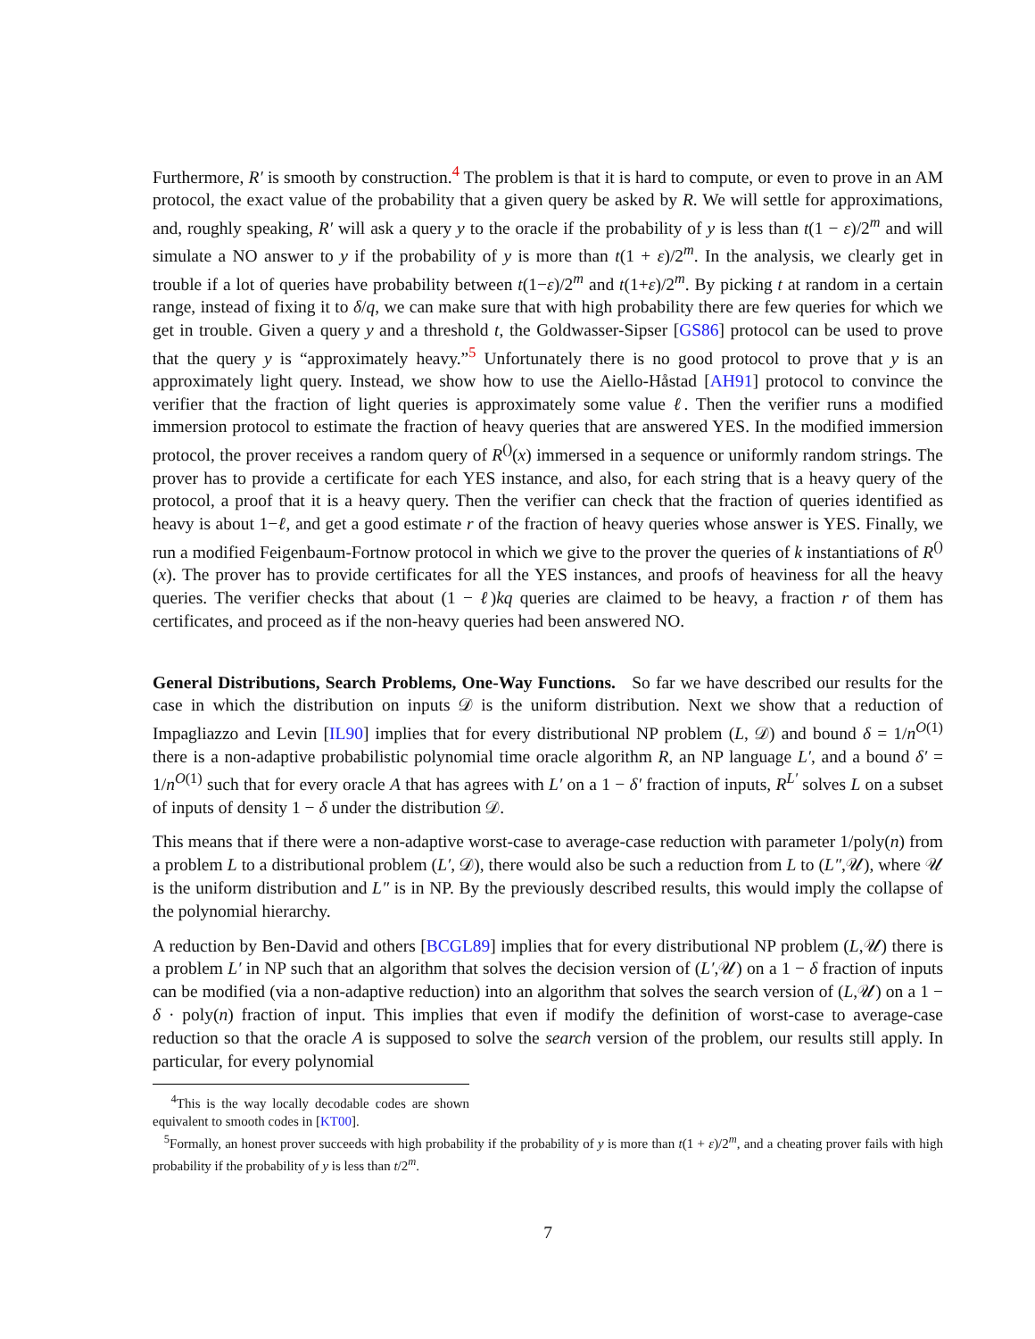Furthermore, R′ is smooth by construction.<sup>4</sup> The problem is that it is hard to compute, or even to prove in an AM protocol, the exact value of the probability that a given query be asked by R. We will settle for approximations, and, roughly speaking, R′ will ask a query y to the oracle if the probability of y is less than t(1 − ε)/2<sup>m</sup> and will simulate a NO answer to y if the probability of y is more than t(1 + ε)/2<sup>m</sup>. In the analysis, we clearly get in trouble if a lot of queries have probability between t(1−ε)/2<sup>m</sup> and t(1+ε)/2<sup>m</sup>. By picking t at random in a certain range, instead of fixing it to δ/q, we can make sure that with high probability there are few queries for which we get in trouble. Given a query y and a threshold t, the Goldwasser-Sipser [GS86] protocol can be used to prove that the query y is “approximately heavy.”<sup>5</sup> Unfortunately there is no good protocol to prove that y is an approximately light query. Instead, we show how to use the Aiello-Håstad [AH91] protocol to convince the verifier that the fraction of light queries is approximately some value ℓ. Then the verifier runs a modified immersion protocol to estimate the fraction of heavy queries that are answered YES. In the modified immersion protocol, the prover receives a random query of R<sup>()</sup>(x) immersed in a sequence or uniformly random strings. The prover has to provide a certificate for each YES instance, and also, for each string that is a heavy query of the protocol, a proof that it is a heavy query. Then the verifier can check that the fraction of queries identified as heavy is about 1−ℓ, and get a good estimate r of the fraction of heavy queries whose answer is YES. Finally, we run a modified Feigenbaum-Fortnow protocol in which we give to the prover the queries of k instantiations of R<sup>()</sup>(x). The prover has to provide certificates for all the YES instances, and proofs of heaviness for all the heavy queries. The verifier checks that about (1 − ℓ)kq queries are claimed to be heavy, a fraction r of them has certificates, and proceed as if the non-heavy queries had been answered NO.
General Distributions, Search Problems, One-Way Functions. So far we have described our results for the case in which the distribution on inputs 𝒟 is the uniform distribution. Next we show that a reduction of Impagliazzo and Levin [IL90] implies that for every distributional NP problem (L, 𝒟) and bound δ = 1/n<sup>O(1)</sup> there is a non-adaptive probabilistic polynomial time oracle algorithm R, an NP language L′, and a bound δ′ = 1/n<sup>O(1)</sup> such that for every oracle A that has agrees with L′ on a 1 − δ′ fraction of inputs, R<sup>L′</sup> solves L on a subset of inputs of density 1 − δ under the distribution 𝒟.
This means that if there were a non-adaptive worst-case to average-case reduction with parameter 1/poly(n) from a problem L to a distributional problem (L′, 𝒟), there would also be such a reduction from L to (L″,𝒰), where 𝒰 is the uniform distribution and L″ is in NP. By the previously described results, this would imply the collapse of the polynomial hierarchy.
A reduction by Ben-David and others [BCGL89] implies that for every distributional NP problem (L,𝒰) there is a problem L′ in NP such that an algorithm that solves the decision version of (L′,𝒰) on a 1 − δ fraction of inputs can be modified (via a non-adaptive reduction) into an algorithm that solves the search version of (L,𝒰) on a 1 − δ · poly(n) fraction of input. This implies that even if modify the definition of worst-case to average-case reduction so that the oracle A is supposed to solve the search version of the problem, our results still apply. In particular, for every polynomial
<sup>4</sup> This is the way locally decodable codes are shown equivalent to smooth codes in [KT00].
<sup>5</sup> Formally, an honest prover succeeds with high probability if the probability of y is more than t(1 + ε)/2<sup>m</sup>, and a cheating prover fails with high probability if the probability of y is less than t/2<sup>m</sup>.
7